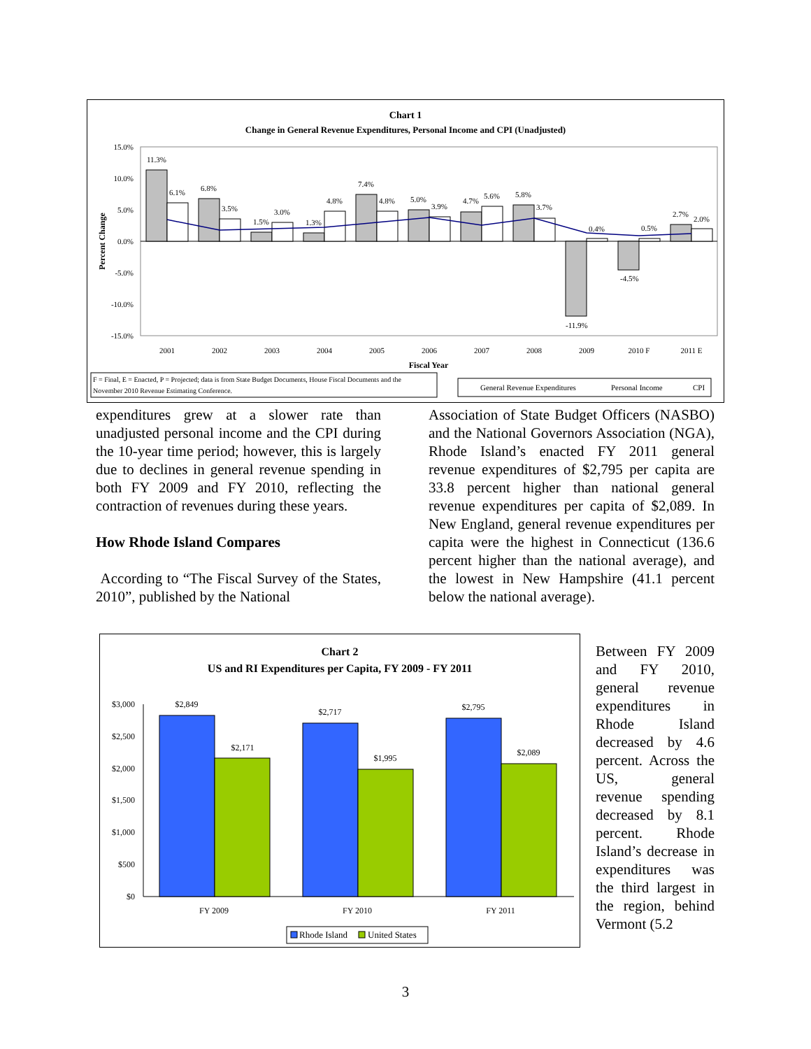Chart 1
Change in General Revenue Expenditures, Personal Income and CPI (Unadjusted)
15.0%
10.0%
5.0%
0.0%
-5.0%
-10.0%
-15.0%
Percent Change
11.3%
6.1%
6.8%
3.5%
1.5%
3.0%
1.3%
4.8%
7.4%
4.8%
5.0%
3.9%
4.7%
5.6%
5.8%
3.7%
0.4%
-11.9%
-4.5%
0.5%
2.7%
2.0%
2001
2002
2003
2004
2005
2006
2007
2008
2009
2010 F
2011 E
Fiscal Year
F = Final, E = Enacted, P = Projected; data is from State Budget Documents, House Fiscal Documents and the
November 2010 Revenue Estimating Conference.
General Revenue Expenditures
Personal Income
CPI
expenditures grew at a slower rate than unadjusted personal income and the CPI during the 10-year time period; however, this is largely due to declines in general revenue spending in both FY 2009 and FY 2010, reflecting the contraction of revenues during these years.
How Rhode Island Compares
According to “The Fiscal Survey of the States, 2010”, published by the National
Association of State Budget Officers (NASBO) and the National Governors Association (NGA), Rhode Island’s enacted FY 2011 general revenue expenditures of $2,795 per capita are 33.8 percent higher than national general revenue expenditures per capita of $2,089. In New England, general revenue expenditures per capita were the highest in Connecticut (136.6 percent higher than the national average), and the lowest in New Hampshire (41.1 percent below the national average).
Chart 2
US and RI Expenditures per Capita, FY 2009 - FY 2011
$3,000
$2,500
$2,000
$1,500
$1,000
$500
$0
$2,849
$2,171
$2,717
$1,995
$2,795
$2,089
FY 2009
FY 2010
FY 2011
Rhode Island
United States
Between FY 2009 and FY 2010, general revenue expenditures in Rhode Island decreased by 4.6 percent. Across the US, general revenue spending decreased by 8.1 percent. Rhode Island’s decrease in expenditures was the third largest in the region, behind Vermont (5.2
3